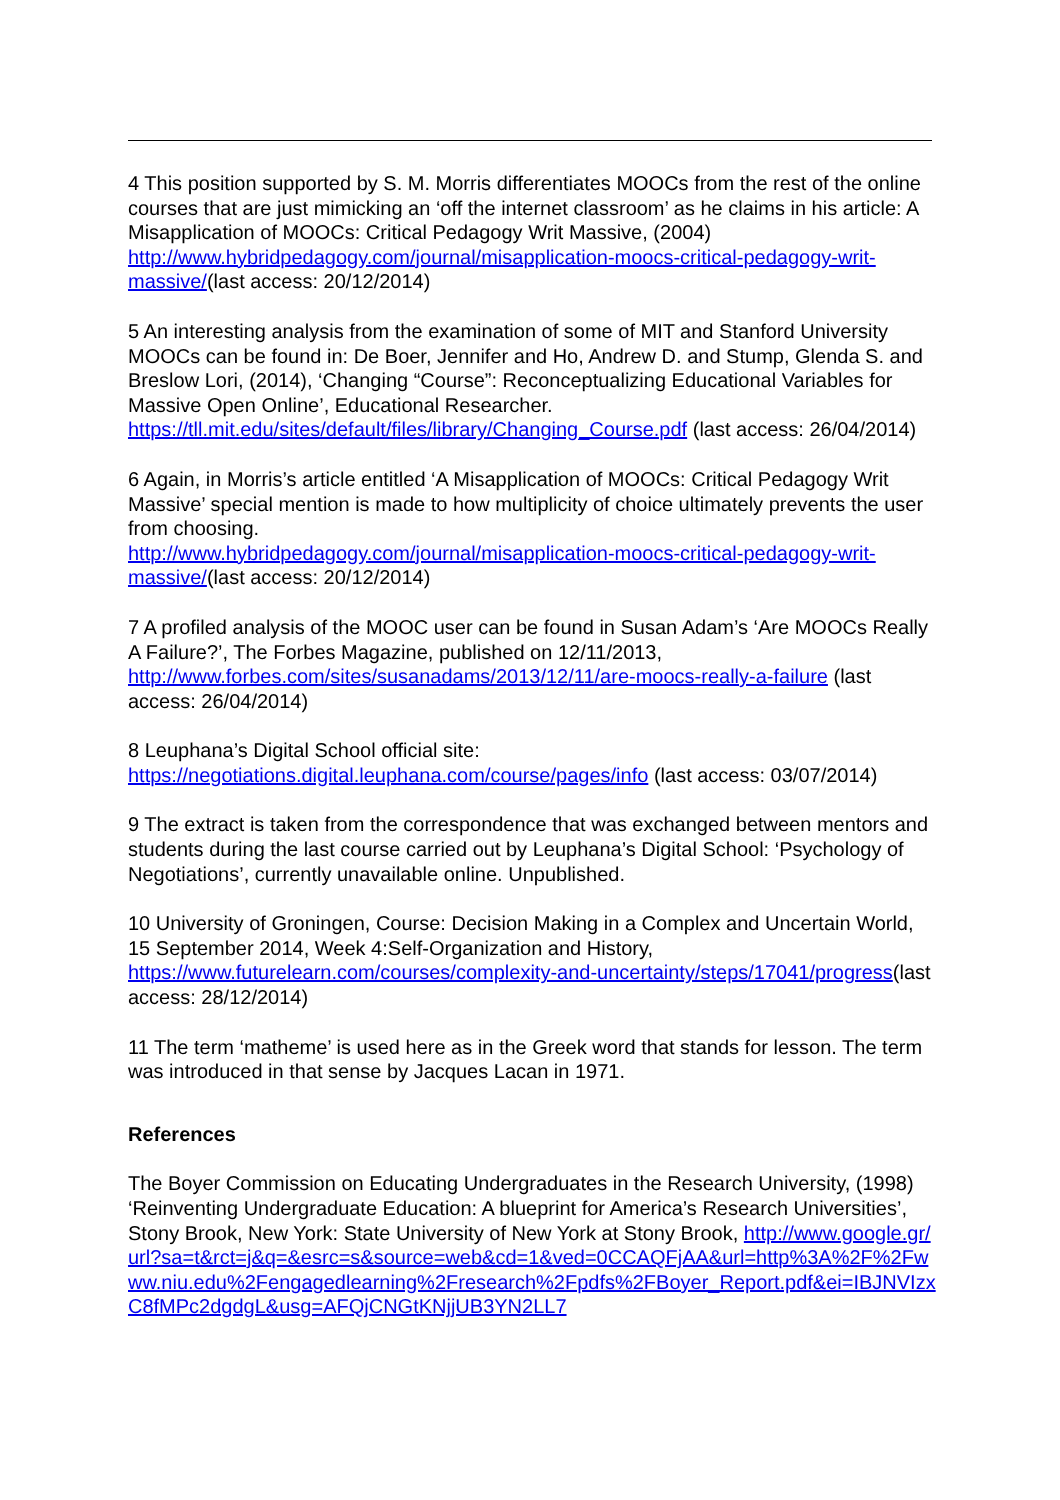4 This position supported by S. M. Morris differentiates MOOCs from the rest of the online courses that are just mimicking an ‘off the internet classroom’ as he claims in his article: A Misapplication of MOOCs: Critical Pedagogy Writ Massive, (2004) http://www.hybridpedagogy.com/journal/misapplication-moocs-critical-pedagogy-writ-massive/(last access: 20/12/2014)
5 An interesting analysis from the examination of some of MIT and Stanford University MOOCs can be found in: De Boer, Jennifer and Ho, Andrew D. and Stump, Glenda S. and Breslow Lori, (2014), ‘Changing “Course”: Reconceptualizing Educational Variables for Massive Open Online’, Educational Researcher. https://tll.mit.edu/sites/default/files/library/Changing_Course.pdf (last access: 26/04/2014)
6 Again, in Morris’s article entitled ‘A Misapplication of MOOCs: Critical Pedagogy Writ Massive’ special mention is made to how multiplicity of choice ultimately prevents the user from choosing.
http://www.hybridpedagogy.com/journal/misapplication-moocs-critical-pedagogy-writ-massive/(last access: 20/12/2014)
7 A profiled analysis of the MOOC user can be found in Susan Adam’s ‘Are MOOCs Really A Failure?’, The Forbes Magazine, published on 12/11/2013, http://www.forbes.com/sites/susanadams/2013/12/11/are-moocs-really-a-failure (last access: 26/04/2014)
8 Leuphana’s Digital School official site:
https://negotiations.digital.leuphana.com/course/pages/info (last access: 03/07/2014)
9 The extract is taken from the correspondence that was exchanged between mentors and students during the last course carried out by Leuphana’s Digital School: ‘Psychology of Negotiations’, currently unavailable online. Unpublished.
10 University of Groningen, Course: Decision Making in a Complex and Uncertain World, 15 September 2014, Week 4:Self-Organization and History,
https://www.futurelearn.com/courses/complexity-and-uncertainty/steps/17041/progress(last access: 28/12/2014)
11 The term ‘matheme’ is used here as in the Greek word that stands for lesson. The term was introduced in that sense by Jacques Lacan in 1971.
References
The Boyer Commission on Educating Undergraduates in the Research University, (1998) ‘Reinventing Undergraduate Education: A blueprint for America’s Research Universities’, Stony Brook, New York: State University of New York at Stony Brook, http://www.google.gr/url?sa=t&rct=j&q=&esrc=s&source=web&cd=1&ved=0CCAQFjAA&url=http%3A%2F%2Fwww.niu.edu%2Fengagedlearning%2Fresearch%2Fpdfs%2FBoyer_Report.pdf&ei=IBJNVIzxC8fMPc2dgdgL&usg=AFQjCNGtKNjjUB3YN2LL7